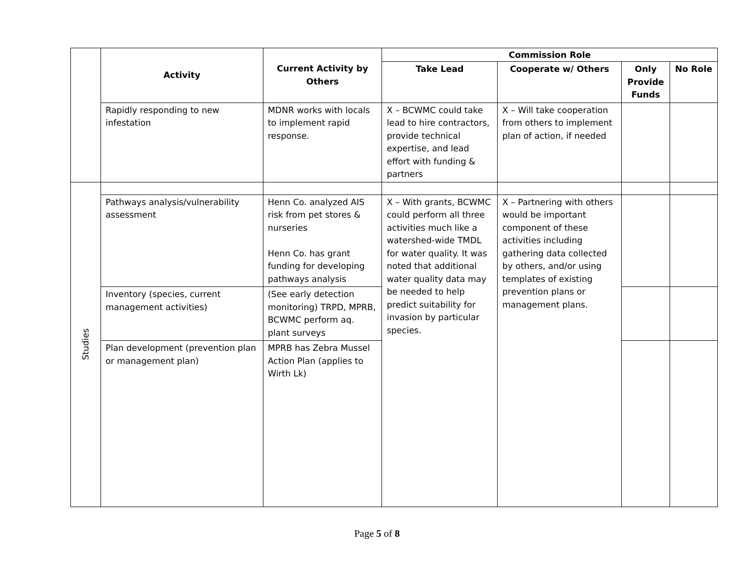| | Activity | Current Activity by Others | Commission Role | | | |
| | | | Take Lead | Cooperate w/ Others | Only Provide Funds | No Role |
| | Rapidly responding to new infestation | MDNR works with locals to implement rapid response. | X – BCWMC could take lead to hire contractors, provide technical expertise, and lead effort with funding & partners | X – Will take cooperation from others to implement plan of action, if needed | | |
| Studies | | | | | | |
| | Pathways analysis/vulnerability assessment | Henn Co. analyzed AIS risk from pet stores & nurseries Henn Co. has grant funding for developing pathways analysis | X – With grants, BCWMC could perform all three activities much like a watershed-wide TMDL for water quality. It was noted that additional water quality data may be needed to help predict suitability for invasion by particular species. | X – Partnering with others would be important component of these activities including gathering data collected by others, and/or using templates of existing prevention plans or management plans. | | |
| | Inventory (species, current management activities) | (See early detection monitoring) TRPD, MPRB, BCWMC perform aq. plant surveys | | | | |
| | Plan development (prevention plan or management plan) | MPRB has Zebra Mussel Action Plan (applies to Wirth Lk) | | | | |
Page 5 of 8